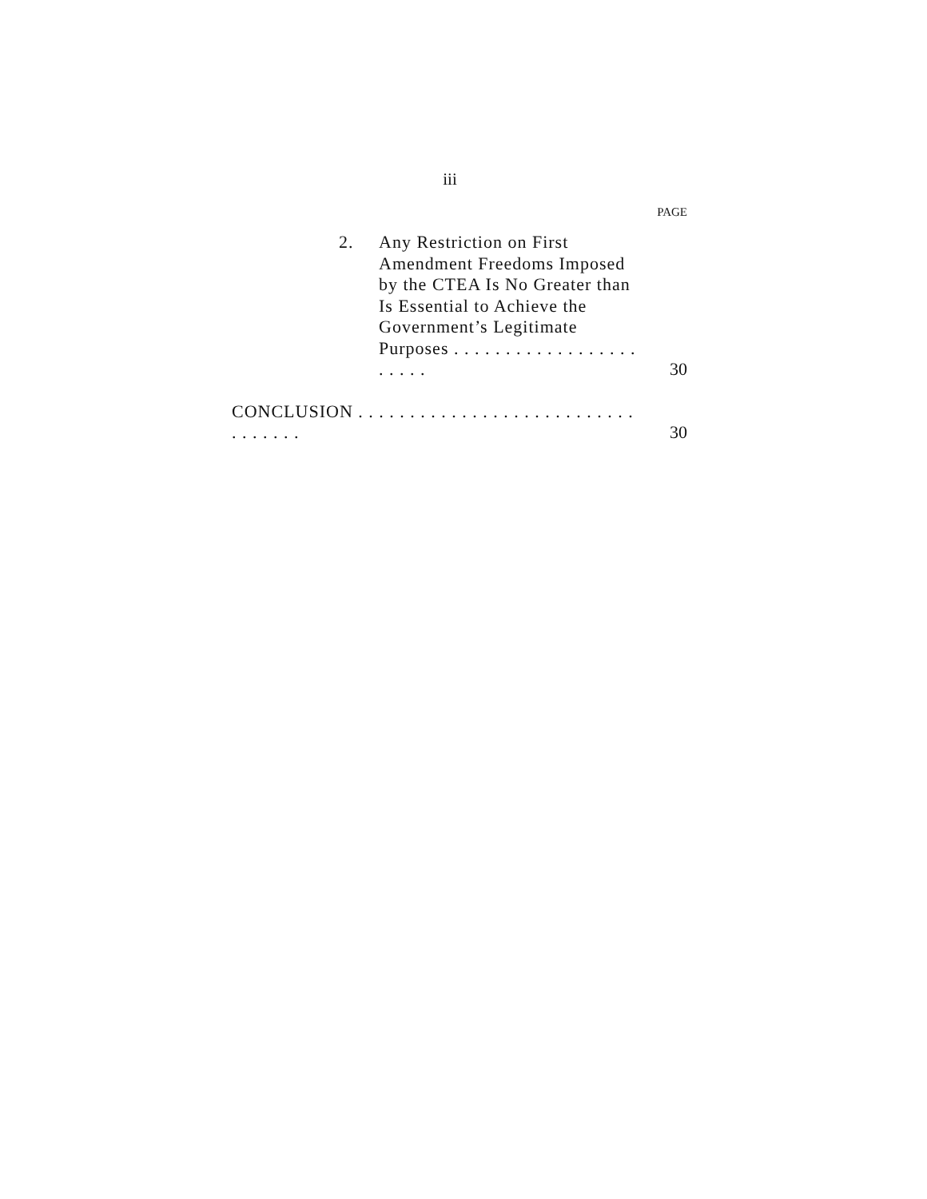iii
PAGE
2. Any Restriction on First Amendment Freedoms Imposed by the CTEA Is No Greater than Is Essential to Achieve the Government’s Legitimate Purposes . . . . . . . . . . . . . . . . . . . . . . .
30
CONCLUSION . . . . . . . . . . . . . . . . . . . . . . . . . . . . . . . . . .
30